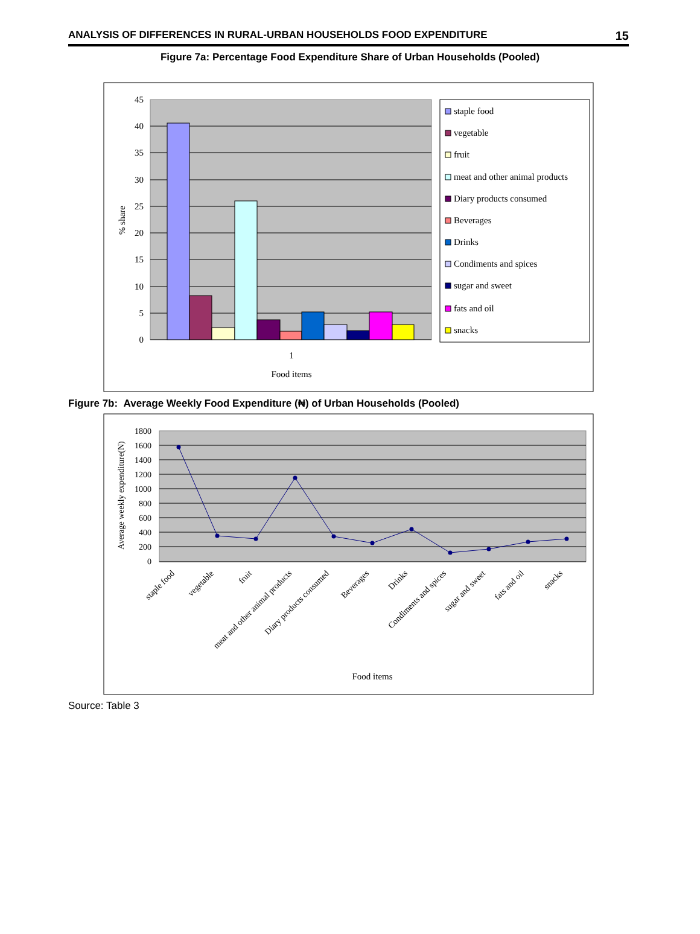ANALYSIS OF DIFFERENCES IN RURAL-URBAN HOUSEHOLDS FOOD EXPENDITURE 15
Figure 7a: Percentage Food Expenditure Share of Urban Households (Pooled)
45
40
35
30
25
20
15
10
5
0
1
Food items
% share
staple food
vegetable
fruit
meat and other animal products
Diary products consumed
Beverages
Drinks
Condiments and spices
sugar and sweet
fats and oil
snacks
Figure 7b: Average Weekly Food Expenditure (₦) of Urban Households (Pooled)
1800
1600
1400
1200
1000
800
600
400
200
0
Average weekly expenditure(N)
staple food
vegetable
fruit
meat and other animal products
Diary products consumed
Beverages
Drinks
Condiments and spices
sugar and sweet
fats and oil
snacks
Food items
Source: Table 3